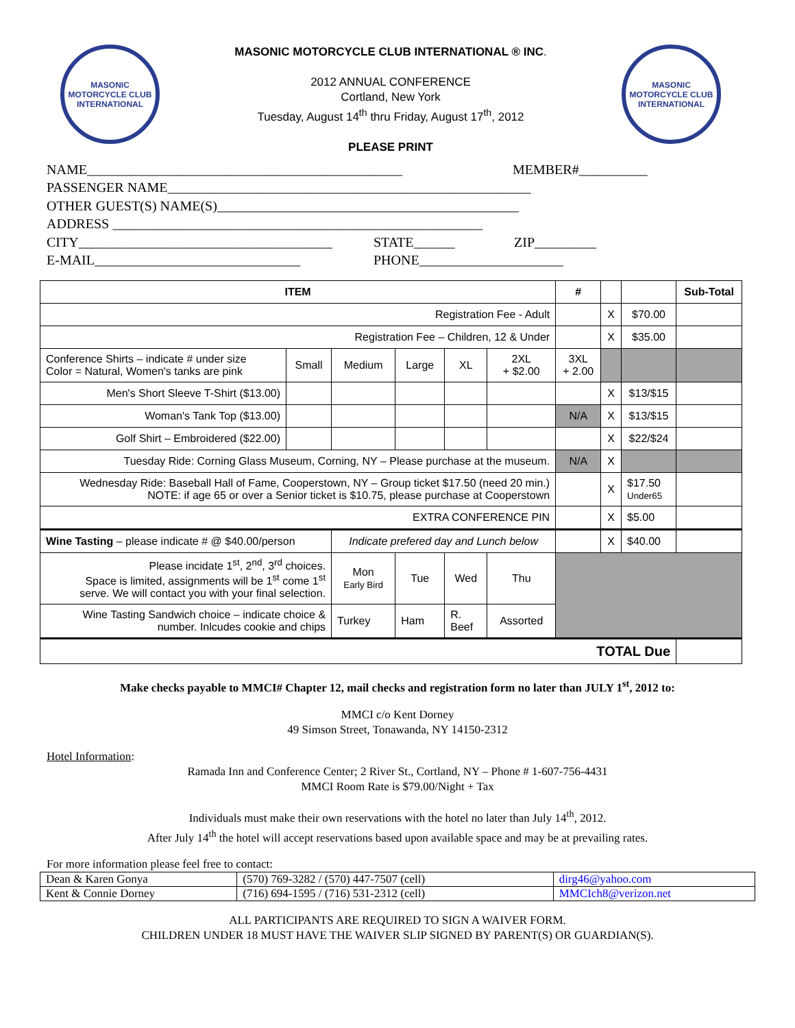MASONIC MOTORCYCLE CLUB INTERNATIONAL
MASONIC MOTORCYCLE CLUB INTERNATIONAL ® INC.
2012 ANNUAL CONFERENCE
Cortland, New York
Tuesday, August 14<sup>th</sup> thru Friday, August 17<sup>th</sup>, 2012
PLEASE PRINT
MASONIC MOTORCYCLE CLUB INTERNATIONAL
NAME______________________________________________ MEMBER#__________
PASSENGER NAME_____________________________________________________
OTHER GUEST(S) NAME(S)____________________________________________
ADDRESS ______________________________________________________
CITY_____________________________________ STATE______ ZIP_________
E-MAIL______________________________ PHONE_____________________
| ITEM | | | | | | # | | | Sub-Total |
| --- | --- | --- | --- | --- | --- | --- | --- | --- | --- |
| Registration Fee - Adult | | | | | | | X | $70.00 | |
| Registration Fee – Children, 12 & Under | | | | | | | X | $35.00 | |
| Conference Shirts – indicate # under size Color = Natural, Women's tanks are pink | Small | Medium | Large | XL | 2XL + $2.00 | 3XL + 2.00 | | | |
| Men's Short Sleeve T-Shirt ($13.00) | | | | | | | X | $13/$15 | |
| Woman's Tank Top ($13.00) | | | | | | N/A | X | $13/$15 | |
| Golf Shirt – Embroidered ($22.00) | | | | | | | X | $22/$24 | |
| Tuesday Ride: Corning Glass Museum, Corning, NY – Please purchase at the museum. | | | | | | N/A | X | | |
| Wednesday Ride: Baseball Hall of Fame, Cooperstown, NY – Group ticket $17.50 (need 20 min.) NOTE: if age 65 or over a Senior ticket is $10.75, please purchase at Cooperstown | | | | | | | X | $17.50 Under65 | |
| EXTRA CONFERENCE PIN | | | | | | | X | $5.00 | |
| Wine Tasting – please indicate # @ $40.00/person | | Indicate prefered day and Lunch below | | | | | X | $40.00 | |
| Please incidate 1<sup>st</sup>, 2<sup>nd</sup>, 3<sup>rd</sup> choices. Space is limited, assignments will be 1<sup>st</sup> come 1<sup>st</sup> serve. We will contact you with your final selection. | | Mon Early Bird | Tue | Wed | Thu | | | | |
| Wine Tasting Sandwich choice – indicate choice & number. Inlcudes cookie and chips | | Turkey | Ham | R. Beef | Assorted | | | | |
| TOTAL Due | | | | | | | | | |
Make checks payable to MMCI# Chapter 12, mail checks and registration form no later than JULY 1<sup>st</sup>, 2012 to:
MMCI c/o Kent Dorney
49 Simson Street, Tonawanda, NY 14150-2312
Hotel Information:
Ramada Inn and Conference Center; 2 River St., Cortland, NY – Phone # 1-607-756-4431
MMCI Room Rate is $79.00/Night + Tax
Individuals must make their own reservations with the hotel no later than July 14<sup>th</sup>, 2012.
After July 14<sup>th</sup> the hotel will accept reservations based upon available space and may be at prevailing rates.
For more information please feel free to contact:
| Dean & Karen Gonya | (570) 769-3282 / (570) 447-7507 (cell) | dirg46@yahoo.com |
| Kent & Connie Dorney | (716) 694-1595 / (716) 531-2312 (cell) | MMCIch8@verizon.net |
ALL PARTICIPANTS ARE REQUIRED TO SIGN A WAIVER FORM.
CHILDREN UNDER 18 MUST HAVE THE WAIVER SLIP SIGNED BY PARENT(S) OR GUARDIAN(S).